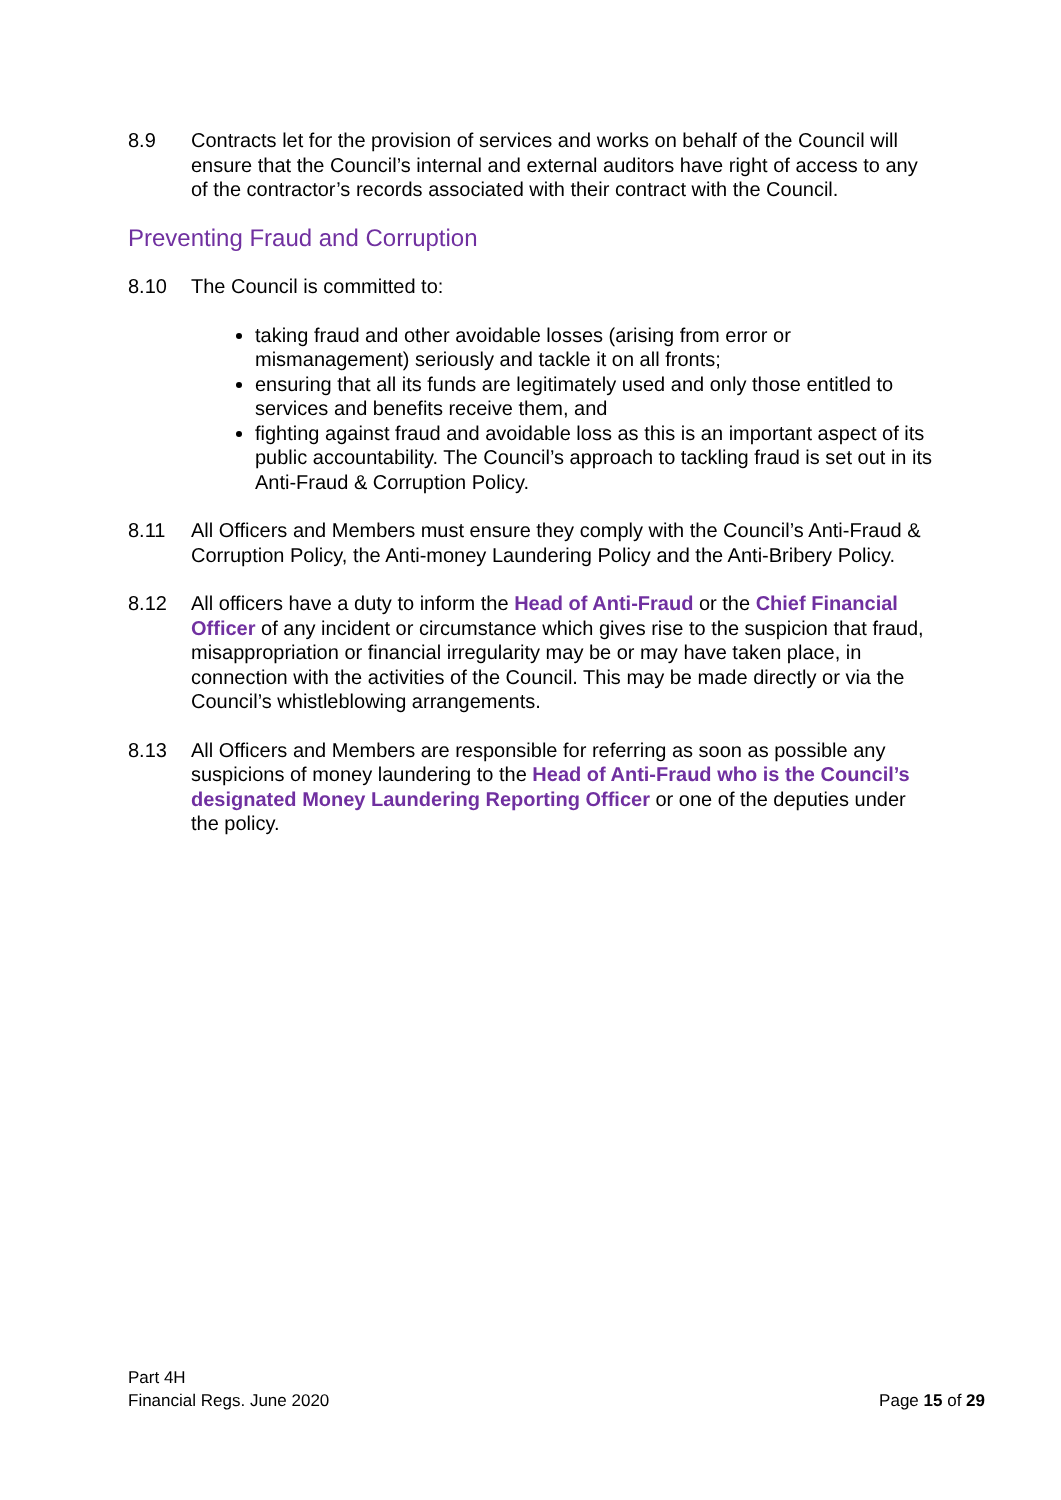8.9 Contracts let for the provision of services and works on behalf of the Council will ensure that the Council’s internal and external auditors have right of access to any of the contractor’s records associated with their contract with the Council.
Preventing Fraud and Corruption
8.10 The Council is committed to:
taking fraud and other avoidable losses (arising from error or mismanagement) seriously and tackle it on all fronts;
ensuring that all its funds are legitimately used and only those entitled to services and benefits receive them, and
fighting against fraud and avoidable loss as this is an important aspect of its public accountability. The Council’s approach to tackling fraud is set out in its Anti-Fraud & Corruption Policy.
8.11 All Officers and Members must ensure they comply with the Council’s Anti-Fraud & Corruption Policy, the Anti-money Laundering Policy and the Anti-Bribery Policy.
8.12 All officers have a duty to inform the Head of Anti-Fraud or the Chief Financial Officer of any incident or circumstance which gives rise to the suspicion that fraud, misappropriation or financial irregularity may be or may have taken place, in connection with the activities of the Council. This may be made directly or via the Council’s whistleblowing arrangements.
8.13 All Officers and Members are responsible for referring as soon as possible any suspicions of money laundering to the Head of Anti-Fraud who is the Council’s designated Money Laundering Reporting Officer or one of the deputies under the policy.
Part 4H
Financial Regs. June 2020
Page 15 of 29